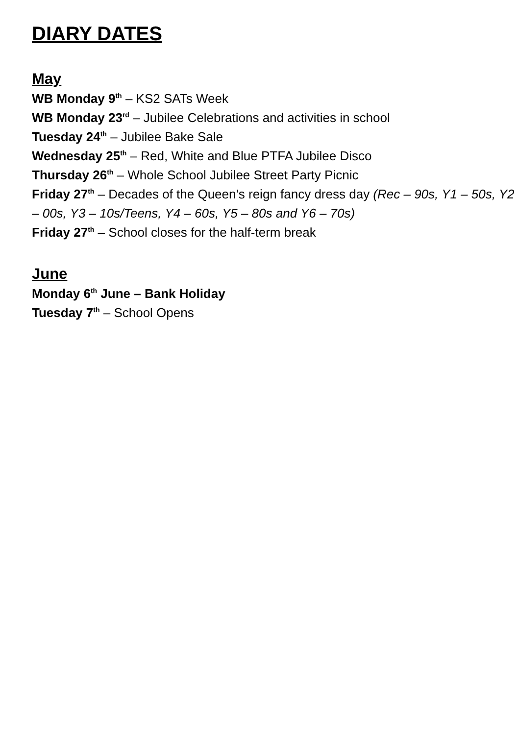DIARY DATES
May
WB Monday 9<sup>th</sup> – KS2 SATs Week
WB Monday 23<sup>rd</sup> – Jubilee Celebrations and activities in school
Tuesday 24<sup>th</sup> – Jubilee Bake Sale
Wednesday 25<sup>th</sup> – Red, White and Blue PTFA Jubilee Disco
Thursday 26<sup>th</sup> – Whole School Jubilee Street Party Picnic
Friday 27<sup>th</sup> – Decades of the Queen’s reign fancy dress day (Rec – 90s, Y1 – 50s, Y2 – 00s, Y3 – 10s/Teens, Y4 – 60s, Y5 – 80s and Y6 – 70s)
Friday 27<sup>th</sup> – School closes for the half-term break
June
Monday 6<sup>th</sup> June – Bank Holiday
Tuesday 7<sup>th</sup> – School Opens